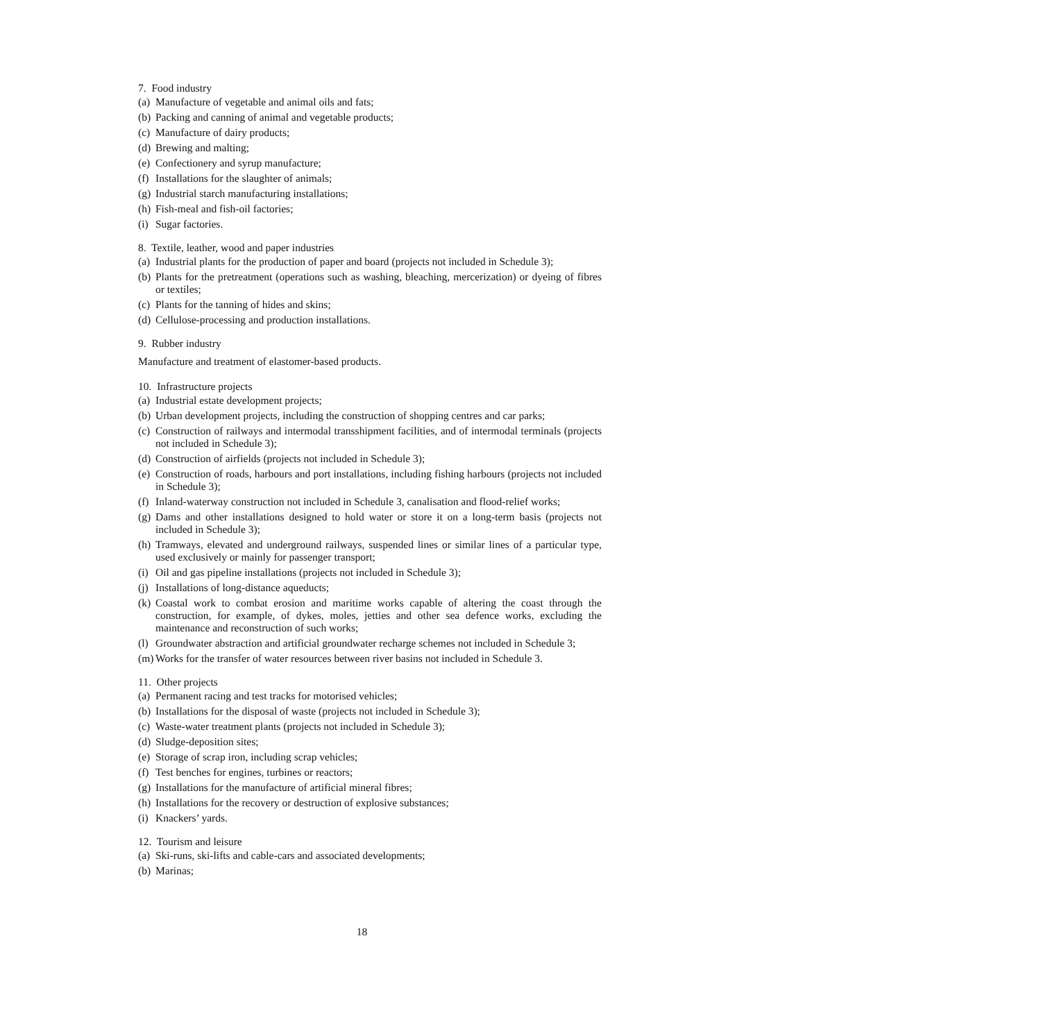7. Food industry
(a) Manufacture of vegetable and animal oils and fats;
(b) Packing and canning of animal and vegetable products;
(c) Manufacture of dairy products;
(d) Brewing and malting;
(e) Confectionery and syrup manufacture;
(f) Installations for the slaughter of animals;
(g) Industrial starch manufacturing installations;
(h) Fish-meal and fish-oil factories;
(i) Sugar factories.
8. Textile, leather, wood and paper industries
(a) Industrial plants for the production of paper and board (projects not included in Schedule 3);
(b) Plants for the pretreatment (operations such as washing, bleaching, mercerization) or dyeing of fibres or textiles;
(c) Plants for the tanning of hides and skins;
(d) Cellulose-processing and production installations.
9. Rubber industry
Manufacture and treatment of elastomer-based products.
10. Infrastructure projects
(a) Industrial estate development projects;
(b) Urban development projects, including the construction of shopping centres and car parks;
(c) Construction of railways and intermodal transshipment facilities, and of intermodal terminals (projects not included in Schedule 3);
(d) Construction of airfields (projects not included in Schedule 3);
(e) Construction of roads, harbours and port installations, including fishing harbours (projects not included in Schedule 3);
(f) Inland-waterway construction not included in Schedule 3, canalisation and flood-relief works;
(g) Dams and other installations designed to hold water or store it on a long-term basis (projects not included in Schedule 3);
(h) Tramways, elevated and underground railways, suspended lines or similar lines of a particular type, used exclusively or mainly for passenger transport;
(i) Oil and gas pipeline installations (projects not included in Schedule 3);
(j) Installations of long-distance aqueducts;
(k) Coastal work to combat erosion and maritime works capable of altering the coast through the construction, for example, of dykes, moles, jetties and other sea defence works, excluding the maintenance and reconstruction of such works;
(l) Groundwater abstraction and artificial groundwater recharge schemes not included in Schedule 3;
(m) Works for the transfer of water resources between river basins not included in Schedule 3.
11. Other projects
(a) Permanent racing and test tracks for motorised vehicles;
(b) Installations for the disposal of waste (projects not included in Schedule 3);
(c) Waste-water treatment plants (projects not included in Schedule 3);
(d) Sludge-deposition sites;
(e) Storage of scrap iron, including scrap vehicles;
(f) Test benches for engines, turbines or reactors;
(g) Installations for the manufacture of artificial mineral fibres;
(h) Installations for the recovery or destruction of explosive substances;
(i) Knackers’ yards.
12. Tourism and leisure
(a) Ski-runs, ski-lifts and cable-cars and associated developments;
(b) Marinas;
18